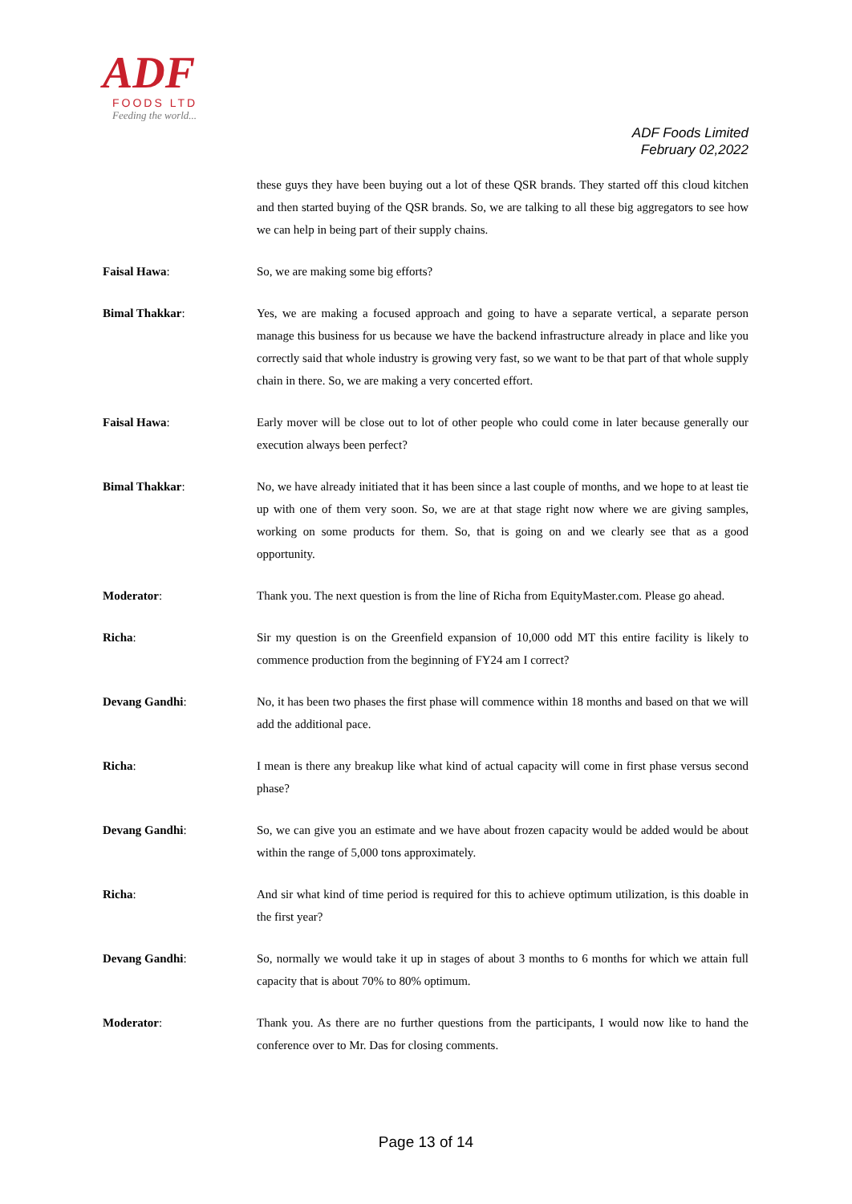ADF
FOODS LTD
Feeding the world...
ADF Foods Limited
February 02,2022
these guys they have been buying out a lot of these QSR brands. They started off this cloud kitchen and then started buying of the QSR brands. So, we are talking to all these big aggregators to see how we can help in being part of their supply chains.
Faisal Hawa: So, we are making some big efforts?
Bimal Thakkar: Yes, we are making a focused approach and going to have a separate vertical, a separate person manage this business for us because we have the backend infrastructure already in place and like you correctly said that whole industry is growing very fast, so we want to be that part of that whole supply chain in there. So, we are making a very concerted effort.
Faisal Hawa: Early mover will be close out to lot of other people who could come in later because generally our execution always been perfect?
Bimal Thakkar: No, we have already initiated that it has been since a last couple of months, and we hope to at least tie up with one of them very soon. So, we are at that stage right now where we are giving samples, working on some products for them. So, that is going on and we clearly see that as a good opportunity.
Moderator: Thank you. The next question is from the line of Richa from EquityMaster.com. Please go ahead.
Richa: Sir my question is on the Greenfield expansion of 10,000 odd MT this entire facility is likely to commence production from the beginning of FY24 am I correct?
Devang Gandhi: No, it has been two phases the first phase will commence within 18 months and based on that we will add the additional pace.
Richa: I mean is there any breakup like what kind of actual capacity will come in first phase versus second phase?
Devang Gandhi: So, we can give you an estimate and we have about frozen capacity would be added would be about within the range of 5,000 tons approximately.
Richa: And sir what kind of time period is required for this to achieve optimum utilization, is this doable in the first year?
Devang Gandhi: So, normally we would take it up in stages of about 3 months to 6 months for which we attain full capacity that is about 70% to 80% optimum.
Moderator: Thank you. As there are no further questions from the participants, I would now like to hand the conference over to Mr. Das for closing comments.
Page 13 of 14